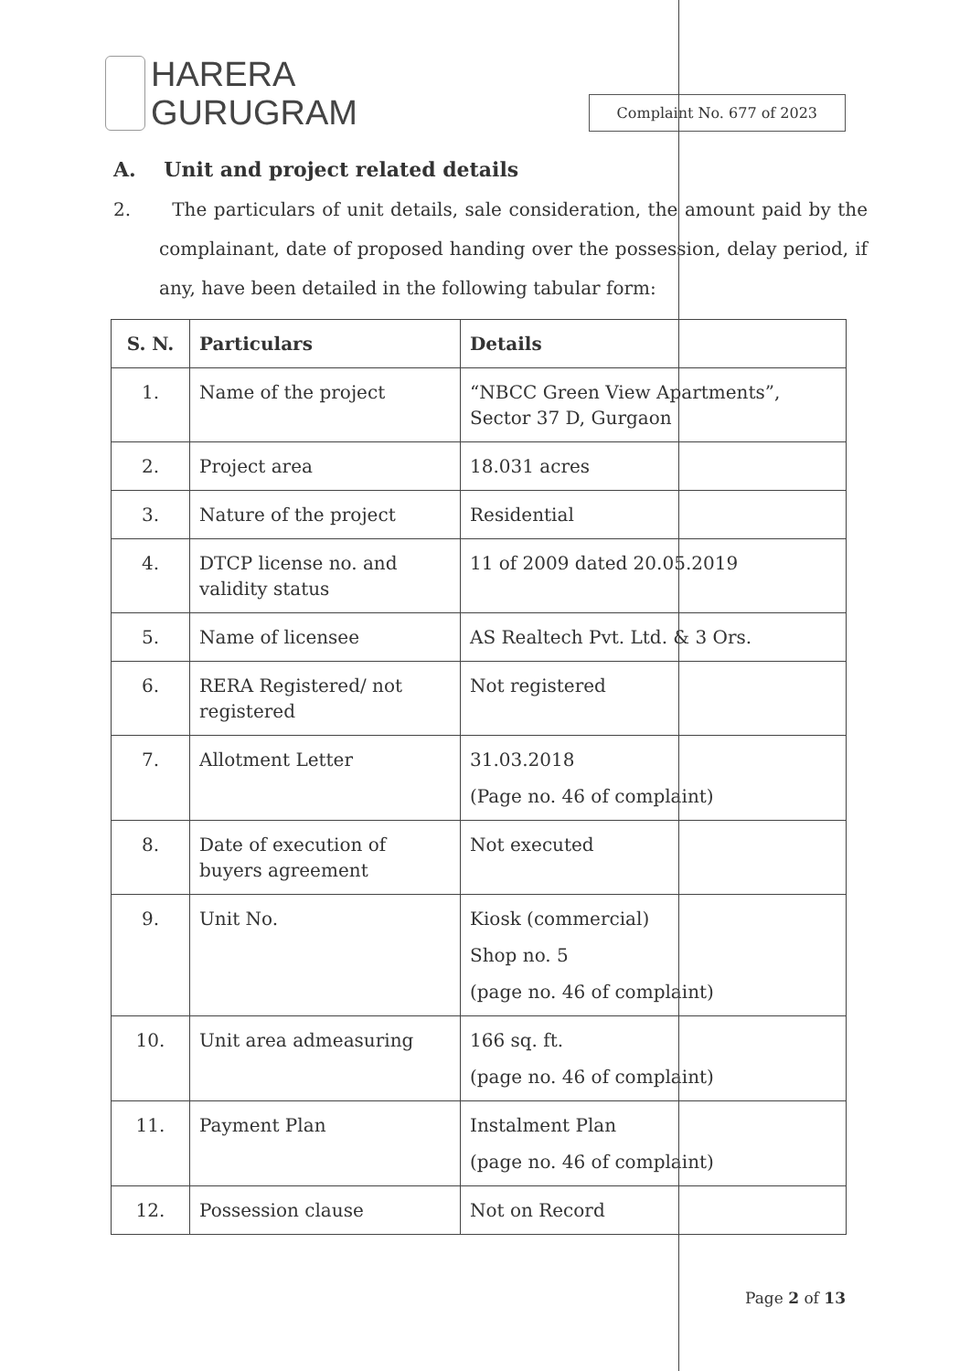HARERA
GURUGRAM
Complaint No. 677 of 2023
A. Unit and project related details
2. The particulars of unit details, sale consideration, the amount paid by the complainant, date of proposed handing over the possession, delay period, if any, have been detailed in the following tabular form:
| S. N. | Particulars | Details |
| --- | --- | --- |
| 1. | Name of the project | “NBCC Green View Apartments”, Sector 37 D, Gurgaon |
| 2. | Project area | 18.031 acres |
| 3. | Nature of the project | Residential |
| 4. | DTCP license no. and validity status | 11 of 2009 dated 20.05.2019 |
| 5. | Name of licensee | AS Realtech Pvt. Ltd. & 3 Ors. |
| 6. | RERA Registered/ not registered | Not registered |
| 7. | Allotment Letter | 31.03.2018 (Page no. 46 of complaint) |
| 8. | Date of execution of buyers agreement | Not executed |
| 9. | Unit No. | Kiosk (commercial) Shop no. 5 (page no. 46 of complaint) |
| 10. | Unit area admeasuring | 166 sq. ft. (page no. 46 of complaint) |
| 11. | Payment Plan | Instalment Plan (page no. 46 of complaint) |
| 12. | Possession clause | Not on Record |
Page 2 of 13